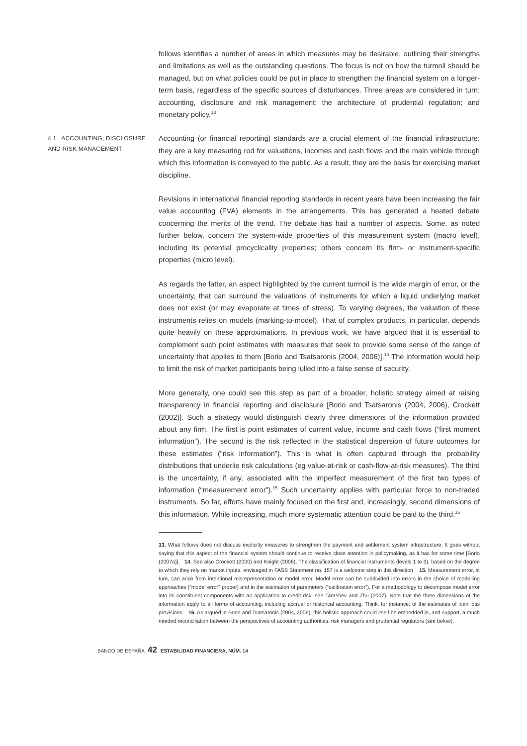follows identifies a number of areas in which measures may be desirable, outlining their strengths and limitations as well as the outstanding questions. The focus is not on how the turmoil should be managed, but on what policies could be put in place to strengthen the financial system on a longer-term basis, regardless of the specific sources of disturbances. Three areas are considered in turn: accounting, disclosure and risk management; the architecture of prudential regulation; and monetary policy.<sup>13</sup>
4.1 ACCOUNTING, DISCLOSURE AND RISK MANAGEMENT
Accounting (or financial reporting) standards are a crucial element of the financial infrastructure: they are a key measuring rod for valuations, incomes and cash flows and the main vehicle through which this information is conveyed to the public. As a result, they are the basis for exercising market discipline.
Revisions in international financial reporting standards in recent years have been increasing the fair value accounting (FVA) elements in the arrangements. This has generated a heated debate concerning the merits of the trend. The debate has had a number of aspects. Some, as noted further below, concern the system-wide properties of this measurement system (macro level), including its potential procyclicality properties; others concern its firm- or instrument-specific properties (micro level).
As regards the latter, an aspect highlighted by the current turmoil is the wide margin of error, or the uncertainty, that can surround the valuations of instruments for which a liquid underlying market does not exist (or may evaporate at times of stress). To varying degrees, the valuation of these instruments relies on models (marking-to-model). That of complex products, in particular, depends quite heavily on these approximations. In previous work, we have argued that it is essential to complement such point estimates with measures that seek to provide some sense of the range of uncertainty that applies to them [Borio and Tsatsaronis (2004, 2006)].<sup>14</sup> The information would help to limit the risk of market participants being lulled into a false sense of security.
More generally, one could see this step as part of a broader, holistic strategy aimed at raising transparency in financial reporting and disclosure [Borio and Tsatsaronis (2004, 2006), Crockett (2002)]. Such a strategy would distinguish clearly three dimensions of the information provided about any firm. The first is point estimates of current value, income and cash flows (“first moment information”). The second is the risk reflected in the statistical dispersion of future outcomes for these estimates (“risk information”). This is what is often captured through the probability distributions that underlie risk calculations (eg value-at-risk or cash-flow-at-risk measures). The third is the uncertainty, if any, associated with the imperfect measurement of the first two types of information (“measurement error”).<sup>15</sup> Such uncertainty applies with particular force to non-traded instruments. So far, efforts have mainly focused on the first and, increasingly, second dimensions of this information. While increasing, much more systematic attention could be paid to the third.<sup>16</sup>
13. What follows does not discuss explicitly measures to strengthen the payment and settlement system infrastructure. It goes without saying that this aspect of the financial system should continue to receive close attention in policymaking, as it has for some time [Borio (2007a)]. 14. See also Crockett (2000) and Knight (2006). The classification of financial instruments (levels 1 to 3), based on the degree to which they rely on market inputs, envisaged in FASB Statement no. 157 is a welcome step in this direction. 15. Measurement error, in turn, can arise from intentional misrepresentation or model error. Model error can be subdivided into errors in the choice of modelling approaches (“model error” proper) and in the estimation of parameters (“calibration error”). For a methodology to decompose model error into its constituent components with an application to credit risk, see Tarashev and Zhu (2007). Note that the three dimensions of the information apply to all forms of accounting, including accrual or historical accounting. Think, for instance, of the estimates of loan loss provisions. 16. As argued in Borio and Tsatsaronis (2004, 2006), this holistic approach could itself be embedded in, and support, a much needed reconciliation between the perspectives of accounting authorities, risk managers and prudential regulators (see below).
BANCO DE ESPAÑA 42 ESTABILIDAD FINANCIERA, NÚM. 14